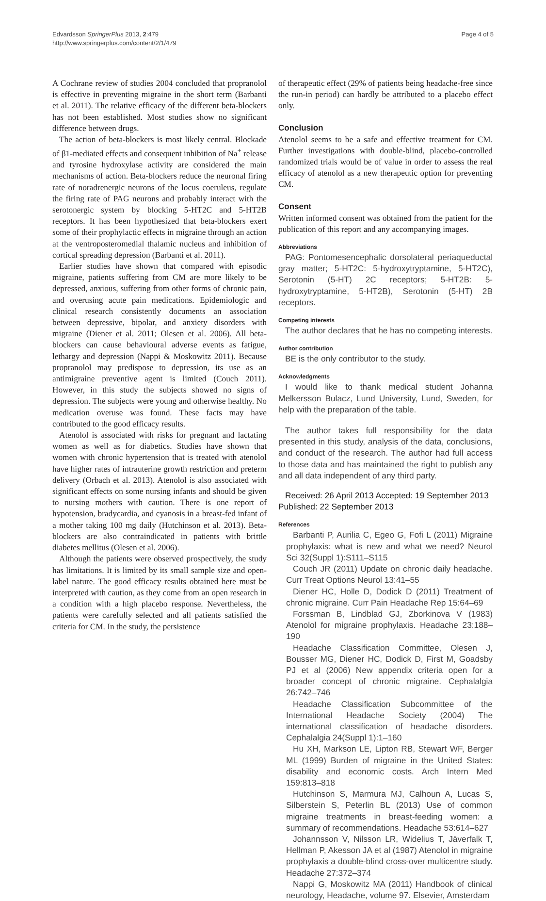Edvardsson SpringerPlus 2013, 2:479
http://www.springerplus.com/content/2/1/479
Page 4 of 5
A Cochrane review of studies 2004 concluded that propranolol is effective in preventing migraine in the short term (Barbanti et al. 2011). The relative efficacy of the different beta-blockers has not been established. Most studies show no significant difference between drugs.
The action of beta-blockers is most likely central. Blockade of β1-mediated effects and consequent inhibition of Na<sup>+</sup> release and tyrosine hydroxylase activity are considered the main mechanisms of action. Beta-blockers reduce the neuronal firing rate of noradrenergic neurons of the locus coeruleus, regulate the firing rate of PAG neurons and probably interact with the serotonergic system by blocking 5-HT2C and 5-HT2B receptors. It has been hypothesized that beta-blockers exert some of their prophylactic effects in migraine through an action at the ventroposteromedial thalamic nucleus and inhibition of cortical spreading depression (Barbanti et al. 2011).
Earlier studies have shown that compared with episodic migraine, patients suffering from CM are more likely to be depressed, anxious, suffering from other forms of chronic pain, and overusing acute pain medications. Epidemiologic and clinical research consistently documents an association between depressive, bipolar, and anxiety disorders with migraine (Diener et al. 2011; Olesen et al. 2006). All beta-blockers can cause behavioural adverse events as fatigue, lethargy and depression (Nappi & Moskowitz 2011). Because propranolol may predispose to depression, its use as an antimigraine preventive agent is limited (Couch 2011). However, in this study the subjects showed no signs of depression. The subjects were young and otherwise healthy. No medication overuse was found. These facts may have contributed to the good efficacy results.
Atenolol is associated with risks for pregnant and lactating women as well as for diabetics. Studies have shown that women with chronic hypertension that is treated with atenolol have higher rates of intrauterine growth restriction and preterm delivery (Orbach et al. 2013). Atenolol is also associated with significant effects on some nursing infants and should be given to nursing mothers with caution. There is one report of hypotension, bradycardia, and cyanosis in a breast-fed infant of a mother taking 100 mg daily (Hutchinson et al. 2013). Beta- blockers are also contraindicated in patients with brittle diabetes mellitus (Olesen et al. 2006).
Although the patients were observed prospectively, the study has limitations. It is limited by its small sample size and open-label nature. The good efficacy results obtained here must be interpreted with caution, as they come from an open research in a condition with a high placebo response. Nevertheless, the patients were carefully selected and all patients satisfied the criteria for CM. In the study, the persistence
of therapeutic effect (29% of patients being headache-free since the run-in period) can hardly be attributed to a placebo effect only.
Conclusion
Atenolol seems to be a safe and effective treatment for CM. Further investigations with double-blind, placebo-controlled randomized trials would be of value in order to assess the real efficacy of atenolol as a new therapeutic option for preventing CM.
Consent
Written informed consent was obtained from the patient for the publication of this report and any accompanying images.
Abbreviations
PAG: Pontomesencephalic dorsolateral periaqueductal gray matter; 5-HT2C: 5-hydroxytryptamine, 5-HT2C), Serotonin (5-HT) 2C receptors; 5-HT2B: 5-hydroxytryptamine, 5-HT2B), Serotonin (5-HT) 2B receptors.
Competing interests
The author declares that he has no competing interests.
Author contribution
BE is the only contributor to the study.
Acknowledgments
I would like to thank medical student Johanna Melkersson Bulacz, Lund University, Lund, Sweden, for help with the preparation of the table.
The author takes full responsibility for the data presented in this study, analysis of the data, conclusions, and conduct of the research. The author had full access to those data and has maintained the right to publish any and all data independent of any third party.
Received: 26 April 2013 Accepted: 19 September 2013
Published: 22 September 2013
References
Barbanti P, Aurilia C, Egeo G, Fofi L (2011) Migraine prophylaxis: what is new and what we need? Neurol Sci 32(Suppl 1):S111–S115
Couch JR (2011) Update on chronic daily headache. Curr Treat Options Neurol 13:41–55
Diener HC, Holle D, Dodick D (2011) Treatment of chronic migraine. Curr Pain Headache Rep 15:64–69
Forssman B, Lindblad GJ, Zborkinova V (1983) Atenolol for migraine prophylaxis. Headache 23:188–190
Headache Classification Committee, Olesen J, Bousser MG, Diener HC, Dodick D, First M, Goadsby PJ et al (2006) New appendix criteria open for a broader concept of chronic migraine. Cephalalgia 26:742–746
Headache Classification Subcommittee of the International Headache Society (2004) The international classification of headache disorders. Cephalalgia 24(Suppl 1):1–160
Hu XH, Markson LE, Lipton RB, Stewart WF, Berger ML (1999) Burden of migraine in the United States: disability and economic costs. Arch Intern Med 159:813–818
Hutchinson S, Marmura MJ, Calhoun A, Lucas S, Silberstein S, Peterlin BL (2013) Use of common migraine treatments in breast-feeding women: a summary of recommendations. Headache 53:614–627
Johannsson V, Nilsson LR, Widelius T, Jäverfalk T, Hellman P, Akesson JA et al (1987) Atenolol in migraine prophylaxis a double-blind cross-over multicentre study. Headache 27:372–374
Nappi G, Moskowitz MA (2011) Handbook of clinical neurology, Headache, volume 97. Elsevier, Amsterdam